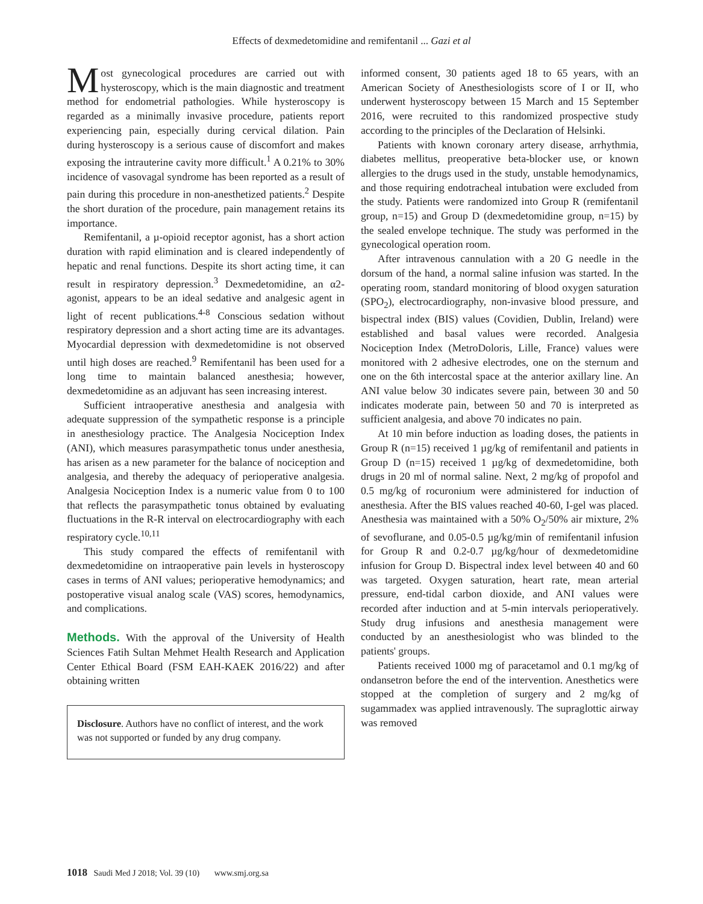Effects of dexmedetomidine and remifentanil ... Gazi et al
Most gynecological procedures are carried out with hysteroscopy, which is the main diagnostic and treatment method for endometrial pathologies. While hysteroscopy is regarded as a minimally invasive procedure, patients report experiencing pain, especially during cervical dilation. Pain during hysteroscopy is a serious cause of discomfort and makes exposing the intrauterine cavity more difficult.<sup>1</sup> A 0.21% to 30% incidence of vasovagal syndrome has been reported as a result of pain during this procedure in non-anesthetized patients.<sup>2</sup> Despite the short duration of the procedure, pain management retains its importance.
Remifentanil, a µ-opioid receptor agonist, has a short action duration with rapid elimination and is cleared independently of hepatic and renal functions. Despite its short acting time, it can result in respiratory depression.<sup>3</sup> Dexmedetomidine, an α2-agonist, appears to be an ideal sedative and analgesic agent in light of recent publications.<sup>4-8</sup> Conscious sedation without respiratory depression and a short acting time are its advantages. Myocardial depression with dexmedetomidine is not observed until high doses are reached.<sup>9</sup> Remifentanil has been used for a long time to maintain balanced anesthesia; however, dexmedetomidine as an adjuvant has seen increasing interest.
Sufficient intraoperative anesthesia and analgesia with adequate suppression of the sympathetic response is a principle in anesthesiology practice. The Analgesia Nociception Index (ANI), which measures parasympathetic tonus under anesthesia, has arisen as a new parameter for the balance of nociception and analgesia, and thereby the adequacy of perioperative analgesia. Analgesia Nociception Index is a numeric value from 0 to 100 that reflects the parasympathetic tonus obtained by evaluating fluctuations in the R-R interval on electrocardiography with each respiratory cycle.<sup>10,11</sup>
This study compared the effects of remifentanil with dexmedetomidine on intraoperative pain levels in hysteroscopy cases in terms of ANI values; perioperative hemodynamics; and postoperative visual analog scale (VAS) scores, hemodynamics, and complications.
Methods. With the approval of the University of Health Sciences Fatih Sultan Mehmet Health Research and Application Center Ethical Board (FSM EAH-KAEK 2016/22) and after obtaining written
Disclosure. Authors have no conflict of interest, and the work was not supported or funded by any drug company.
informed consent, 30 patients aged 18 to 65 years, with an American Society of Anesthesiologists score of I or II, who underwent hysteroscopy between 15 March and 15 September 2016, were recruited to this randomized prospective study according to the principles of the Declaration of Helsinki.
Patients with known coronary artery disease, arrhythmia, diabetes mellitus, preoperative beta-blocker use, or known allergies to the drugs used in the study, unstable hemodynamics, and those requiring endotracheal intubation were excluded from the study. Patients were randomized into Group R (remifentanil group, n=15) and Group D (dexmedetomidine group, n=15) by the sealed envelope technique. The study was performed in the gynecological operation room.
After intravenous cannulation with a 20 G needle in the dorsum of the hand, a normal saline infusion was started. In the operating room, standard monitoring of blood oxygen saturation (SPO<sub>2</sub>), electrocardiography, non-invasive blood pressure, and bispectral index (BIS) values (Covidien, Dublin, Ireland) were established and basal values were recorded. Analgesia Nociception Index (MetroDoloris, Lille, France) values were monitored with 2 adhesive electrodes, one on the sternum and one on the 6th intercostal space at the anterior axillary line. An ANI value below 30 indicates severe pain, between 30 and 50 indicates moderate pain, between 50 and 70 is interpreted as sufficient analgesia, and above 70 indicates no pain.
At 10 min before induction as loading doses, the patients in Group R (n=15) received 1 µg/kg of remifentanil and patients in Group D (n=15) received 1 µg/kg of dexmedetomidine, both drugs in 20 ml of normal saline. Next, 2 mg/kg of propofol and 0.5 mg/kg of rocuronium were administered for induction of anesthesia. After the BIS values reached 40-60, I-gel was placed. Anesthesia was maintained with a 50% O<sub>2</sub>/50% air mixture, 2% of sevoflurane, and 0.05-0.5 µg/kg/min of remifentanil infusion for Group R and 0.2-0.7 µg/kg/hour of dexmedetomidine infusion for Group D. Bispectral index level between 40 and 60 was targeted. Oxygen saturation, heart rate, mean arterial pressure, end-tidal carbon dioxide, and ANI values were recorded after induction and at 5-min intervals perioperatively. Study drug infusions and anesthesia management were conducted by an anesthesiologist who was blinded to the patients' groups.
Patients received 1000 mg of paracetamol and 0.1 mg/kg of ondansetron before the end of the intervention. Anesthetics were stopped at the completion of surgery and 2 mg/kg of sugammadex was applied intravenously. The supraglottic airway was removed
1018 Saudi Med J 2018; Vol. 39 (10) www.smj.org.sa